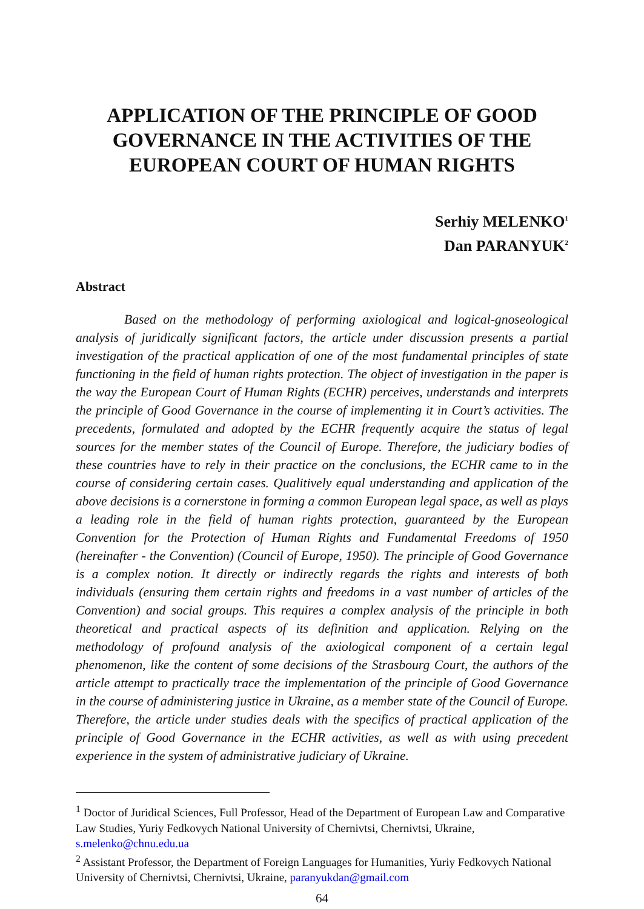APPLICATION OF THE PRINCIPLE OF GOOD GOVERNANCE IN THE ACTIVITIES OF THE EUROPEAN COURT OF HUMAN RIGHTS
Serhiy MELENKO<sup>1</sup>
Dan PARANYUK<sup>2</sup>
Abstract
Based on the methodology of performing axiological and logical-gnoseological analysis of juridically significant factors, the article under discussion presents a partial investigation of the practical application of one of the most fundamental principles of state functioning in the field of human rights protection. The object of investigation in the paper is the way the European Court of Human Rights (ECHR) perceives, understands and interprets the principle of Good Governance in the course of implementing it in Court’s activities. The precedents, formulated and adopted by the ECHR frequently acquire the status of legal sources for the member states of the Council of Europe. Therefore, the judiciary bodies of these countries have to rely in their practice on the conclusions, the ECHR came to in the course of considering certain cases. Qualitively equal understanding and application of the above decisions is a cornerstone in forming a common European legal space, as well as plays a leading role in the field of human rights protection, guaranteed by the European Convention for the Protection of Human Rights and Fundamental Freedoms of 1950 (hereinafter - the Convention) (Council of Europe, 1950). The principle of Good Governance is a complex notion. It directly or indirectly regards the rights and interests of both individuals (ensuring them certain rights and freedoms in a vast number of articles of the Convention) and social groups. This requires a complex analysis of the principle in both theoretical and practical aspects of its definition and application. Relying on the methodology of profound analysis of the axiological component of a certain legal phenomenon, like the content of some decisions of the Strasbourg Court, the authors of the article attempt to practically trace the implementation of the principle of Good Governance in the course of administering justice in Ukraine, as a member state of the Council of Europe. Therefore, the article under studies deals with the specifics of practical application of the principle of Good Governance in the ECHR activities, as well as with using precedent experience in the system of administrative judiciary of Ukraine.
<sup>1</sup> Doctor of Juridical Sciences, Full Professor, Head of the Department of European Law and Comparative Law Studies, Yuriy Fedkovych National University of Chernivtsi, Chernivtsi, Ukraine, s.melenko@chnu.edu.ua
<sup>2</sup> Assistant Professor, the Department of Foreign Languages for Humanities, Yuriy Fedkovych National University of Chernivtsi, Chernivtsi, Ukraine, paranyukdan@gmail.com
64